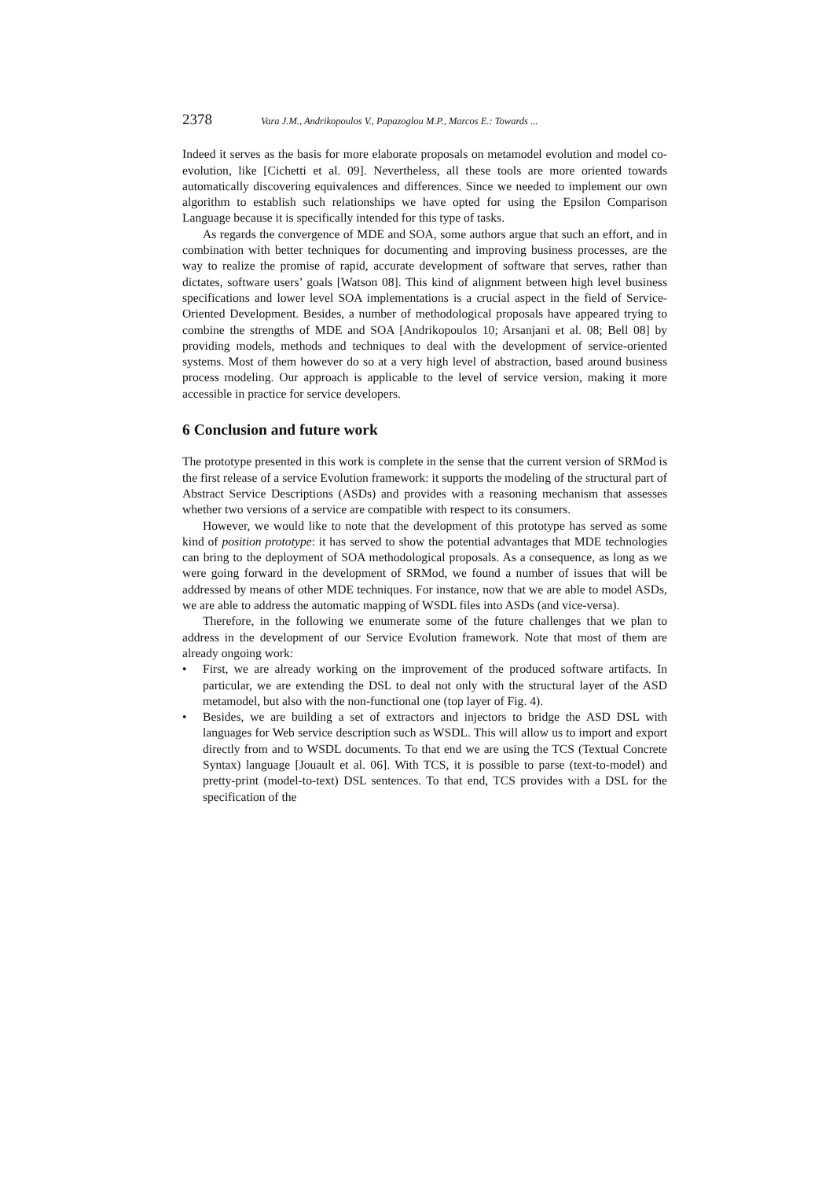2378 Vara J.M., Andrikopoulos V., Papazoglou M.P., Marcos E.: Towards ...
Indeed it serves as the basis for more elaborate proposals on metamodel evolution and model co-evolution, like [Cichetti et al. 09]. Nevertheless, all these tools are more oriented towards automatically discovering equivalences and differences. Since we needed to implement our own algorithm to establish such relationships we have opted for using the Epsilon Comparison Language because it is specifically intended for this type of tasks.
As regards the convergence of MDE and SOA, some authors argue that such an effort, and in combination with better techniques for documenting and improving business processes, are the way to realize the promise of rapid, accurate development of software that serves, rather than dictates, software users’ goals [Watson 08]. This kind of alignment between high level business specifications and lower level SOA implementations is a crucial aspect in the field of Service-Oriented Development. Besides, a number of methodological proposals have appeared trying to combine the strengths of MDE and SOA [Andrikopoulos 10; Arsanjani et al. 08; Bell 08] by providing models, methods and techniques to deal with the development of service-oriented systems. Most of them however do so at a very high level of abstraction, based around business process modeling. Our approach is applicable to the level of service version, making it more accessible in practice for service developers.
6 Conclusion and future work
The prototype presented in this work is complete in the sense that the current version of SRMod is the first release of a service Evolution framework: it supports the modeling of the structural part of Abstract Service Descriptions (ASDs) and provides with a reasoning mechanism that assesses whether two versions of a service are compatible with respect to its consumers.
However, we would like to note that the development of this prototype has served as some kind of position prototype: it has served to show the potential advantages that MDE technologies can bring to the deployment of SOA methodological proposals. As a consequence, as long as we were going forward in the development of SRMod, we found a number of issues that will be addressed by means of other MDE techniques. For instance, now that we are able to model ASDs, we are able to address the automatic mapping of WSDL files into ASDs (and vice-versa).
Therefore, in the following we enumerate some of the future challenges that we plan to address in the development of our Service Evolution framework. Note that most of them are already ongoing work:
• First, we are already working on the improvement of the produced software artifacts. In particular, we are extending the DSL to deal not only with the structural layer of the ASD metamodel, but also with the non-functional one (top layer of Fig. 4).
• Besides, we are building a set of extractors and injectors to bridge the ASD DSL with languages for Web service description such as WSDL. This will allow us to import and export directly from and to WSDL documents. To that end we are using the TCS (Textual Concrete Syntax) language [Jouault et al. 06]. With TCS, it is possible to parse (text-to-model) and pretty-print (model-to-text) DSL sentences. To that end, TCS provides with a DSL for the specification of the